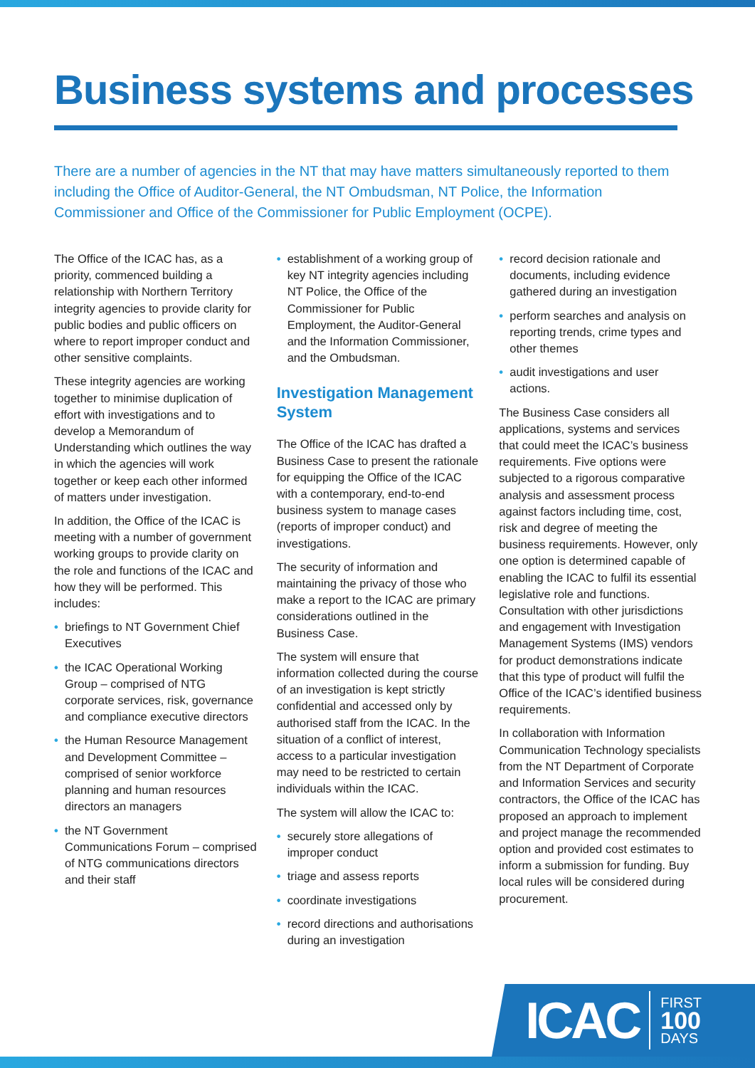Business systems and processes
There are a number of agencies in the NT that may have matters simultaneously reported to them including the Office of Auditor-General, the NT Ombudsman, NT Police, the Information Commissioner and Office of the Commissioner for Public Employment (OCPE).
The Office of the ICAC has, as a priority, commenced building a relationship with Northern Territory integrity agencies to provide clarity for public bodies and public officers on where to report improper conduct and other sensitive complaints.
These integrity agencies are working together to minimise duplication of effort with investigations and to develop a Memorandum of Understanding which outlines the way in which the agencies will work together or keep each other informed of matters under investigation.
In addition, the Office of the ICAC is meeting with a number of government working groups to provide clarity on the role and functions of the ICAC and how they will be performed. This includes:
• briefings to NT Government Chief Executives
• the ICAC Operational Working Group – comprised of NTG corporate services, risk, governance and compliance executive directors
• the Human Resource Management and Development Committee – comprised of senior workforce planning and human resources directors an managers
• the NT Government Communications Forum – comprised of NTG communications directors and their staff
• establishment of a working group of key NT integrity agencies including NT Police, the Office of the Commissioner for Public Employment, the Auditor-General and the Information Commissioner, and the Ombudsman.
Investigation Management System
The Office of the ICAC has drafted a Business Case to present the rationale for equipping the Office of the ICAC with a contemporary, end-to-end business system to manage cases (reports of improper conduct) and investigations.
The security of information and maintaining the privacy of those who make a report to the ICAC are primary considerations outlined in the Business Case.
The system will ensure that information collected during the course of an investigation is kept strictly confidential and accessed only by authorised staff from the ICAC. In the situation of a conflict of interest, access to a particular investigation may need to be restricted to certain individuals within the ICAC.
The system will allow the ICAC to:
• securely store allegations of improper conduct
• triage and assess reports
• coordinate investigations
• record directions and authorisations during an investigation
• record decision rationale and documents, including evidence gathered during an investigation
• perform searches and analysis on reporting trends, crime types and other themes
• audit investigations and user actions.
The Business Case considers all applications, systems and services that could meet the ICAC’s business requirements. Five options were subjected to a rigorous comparative analysis and assessment process against factors including time, cost, risk and degree of meeting the business requirements. However, only one option is determined capable of enabling the ICAC to fulfil its essential legislative role and functions. Consultation with other jurisdictions and engagement with Investigation Management Systems (IMS) vendors for product demonstrations indicate that this type of product will fulfil the Office of the ICAC’s identified business requirements.
In collaboration with Information Communication Technology specialists from the NT Department of Corporate and Information Services and security contractors, the Office of the ICAC has proposed an approach to implement and project manage the recommended option and provided cost estimates to inform a submission for funding. Buy local rules will be considered during procurement.
ICAC FIRST
100
DAYS